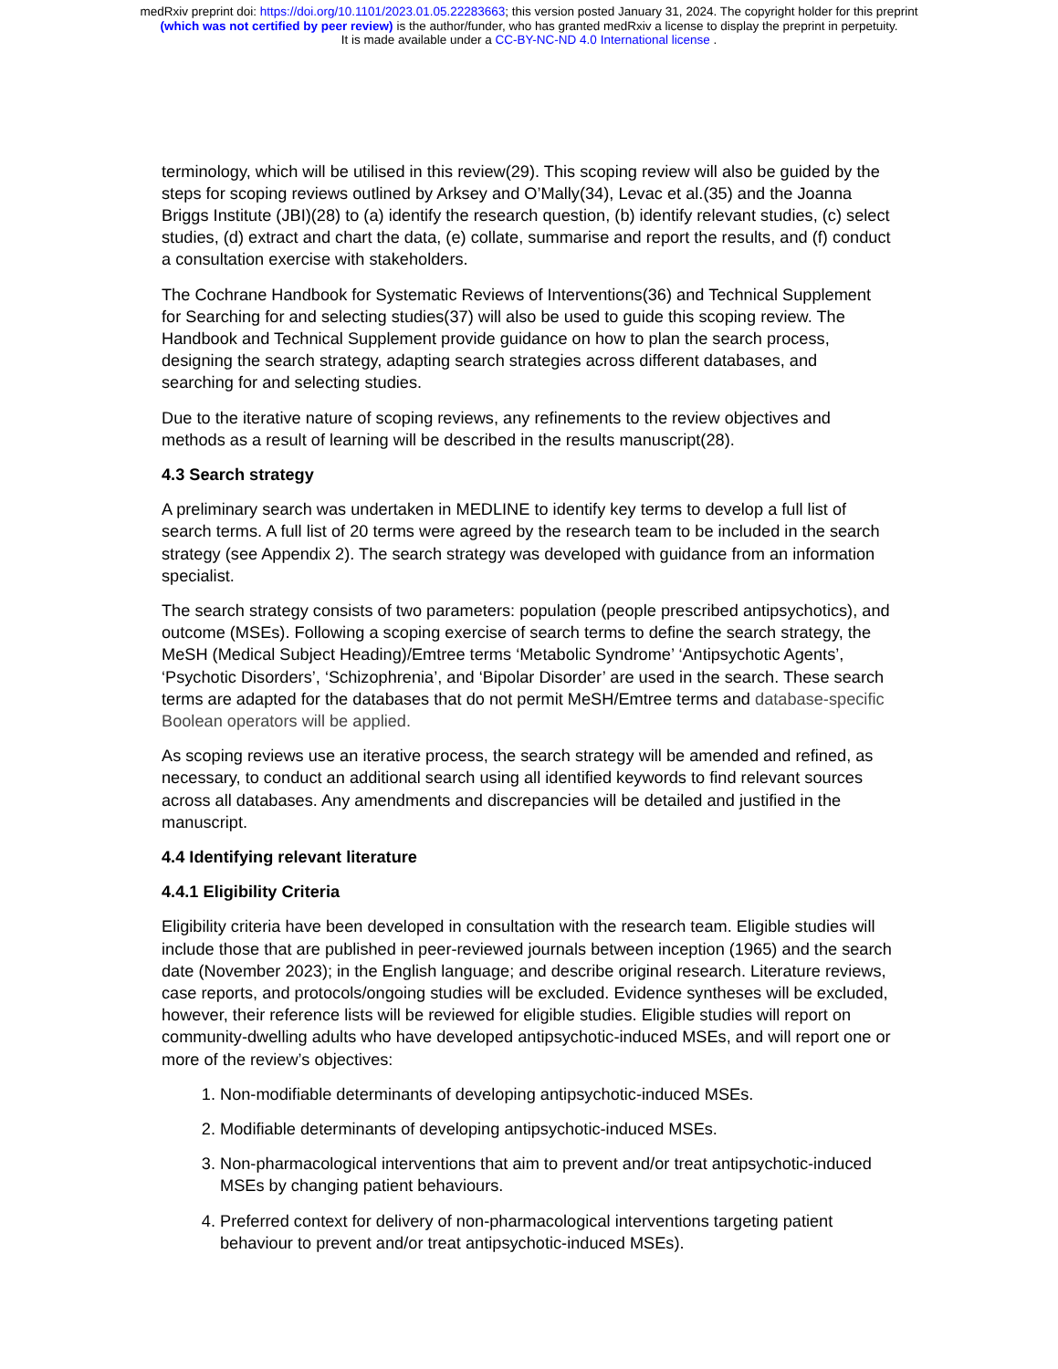medRxiv preprint doi: https://doi.org/10.1101/2023.01.05.22283663; this version posted January 31, 2024. The copyright holder for this preprint
(which was not certified by peer review) is the author/funder, who has granted medRxiv a license to display the preprint in perpetuity.
It is made available under a CC-BY-NC-ND 4.0 International license .
terminology, which will be utilised in this review(29). This scoping review will also be guided by the steps for scoping reviews outlined by Arksey and O’Mally(34), Levac et al.(35) and the Joanna Briggs Institute (JBI)(28) to (a) identify the research question, (b) identify relevant studies, (c) select studies, (d) extract and chart the data, (e) collate, summarise and report the results, and (f) conduct a consultation exercise with stakeholders.
The Cochrane Handbook for Systematic Reviews of Interventions(36) and Technical Supplement for Searching for and selecting studies(37) will also be used to guide this scoping review. The Handbook and Technical Supplement provide guidance on how to plan the search process, designing the search strategy, adapting search strategies across different databases, and searching for and selecting studies.
Due to the iterative nature of scoping reviews, any refinements to the review objectives and methods as a result of learning will be described in the results manuscript(28).
4.3 Search strategy
A preliminary search was undertaken in MEDLINE to identify key terms to develop a full list of search terms. A full list of 20 terms were agreed by the research team to be included in the search strategy (see Appendix 2). The search strategy was developed with guidance from an information specialist.
The search strategy consists of two parameters: population (people prescribed antipsychotics), and outcome (MSEs). Following a scoping exercise of search terms to define the search strategy, the MeSH (Medical Subject Heading)/Emtree terms ‘Metabolic Syndrome’ ‘Antipsychotic Agents’, ‘Psychotic Disorders’, ‘Schizophrenia’, and ‘Bipolar Disorder’ are used in the search. These search terms are adapted for the databases that do not permit MeSH/Emtree terms and database-specific Boolean operators will be applied.
As scoping reviews use an iterative process, the search strategy will be amended and refined, as necessary, to conduct an additional search using all identified keywords to find relevant sources across all databases. Any amendments and discrepancies will be detailed and justified in the manuscript.
4.4 Identifying relevant literature
4.4.1 Eligibility Criteria
Eligibility criteria have been developed in consultation with the research team. Eligible studies will include those that are published in peer-reviewed journals between inception (1965) and the search date (November 2023); in the English language; and describe original research. Literature reviews, case reports, and protocols/ongoing studies will be excluded. Evidence syntheses will be excluded, however, their reference lists will be reviewed for eligible studies. Eligible studies will report on community-dwelling adults who have developed antipsychotic-induced MSEs, and will report one or more of the review’s objectives:
1. Non-modifiable determinants of developing antipsychotic-induced MSEs.
2. Modifiable determinants of developing antipsychotic-induced MSEs.
3. Non-pharmacological interventions that aim to prevent and/or treat antipsychotic-induced MSEs by changing patient behaviours.
4. Preferred context for delivery of non-pharmacological interventions targeting patient behaviour to prevent and/or treat antipsychotic-induced MSEs).